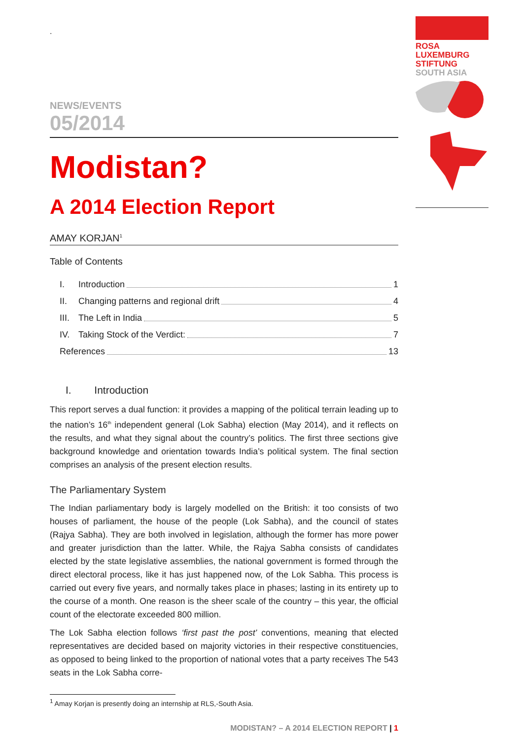ROSA
LUXEMBURG
STIFTUNG
SOUTH ASIA
.
NEWS/EVENTS
05/2014
Modistan?
A 2014 Election Report
AMAY KORJAN<sup>1</sup>
Table of Contents
I. Introduction 1
II. Changing patterns and regional drift 4
III. The Left in India 5
IV. Taking Stock of the Verdict: 7
References 13
I. Introduction
This report serves a dual function: it provides a mapping of the political terrain leading up to the nation’s 16<sup>th</sup> independent general (Lok Sabha) election (May 2014), and it reflects on the results, and what they signal about the country’s politics. The first three sections give background knowledge and orientation towards India’s political system. The final section comprises an analysis of the present election results.
The Parliamentary System
The Indian parliamentary body is largely modelled on the British: it too consists of two houses of parliament, the house of the people (Lok Sabha), and the council of states (Rajya Sabha). They are both involved in legislation, although the former has more power and greater jurisdiction than the latter. While, the Rajya Sabha consists of candidates elected by the state legislative assemblies, the national government is formed through the direct electoral process, like it has just happened now, of the Lok Sabha. This process is carried out every five years, and normally takes place in phases; lasting in its entirety up to the course of a month. One reason is the sheer scale of the country – this year, the official count of the electorate exceeded 800 million.
The Lok Sabha election follows ‘first past the post’ conventions, meaning that elected representatives are decided based on majority victories in their respective constituencies, as opposed to being linked to the proportion of national votes that a party receives The 543 seats in the Lok Sabha corre-
<sup>1</sup> Amay Korjan is presently doing an internship at RLS,-South Asia.
MODISTAN? – A 2014 ELECTION REPORT | 1